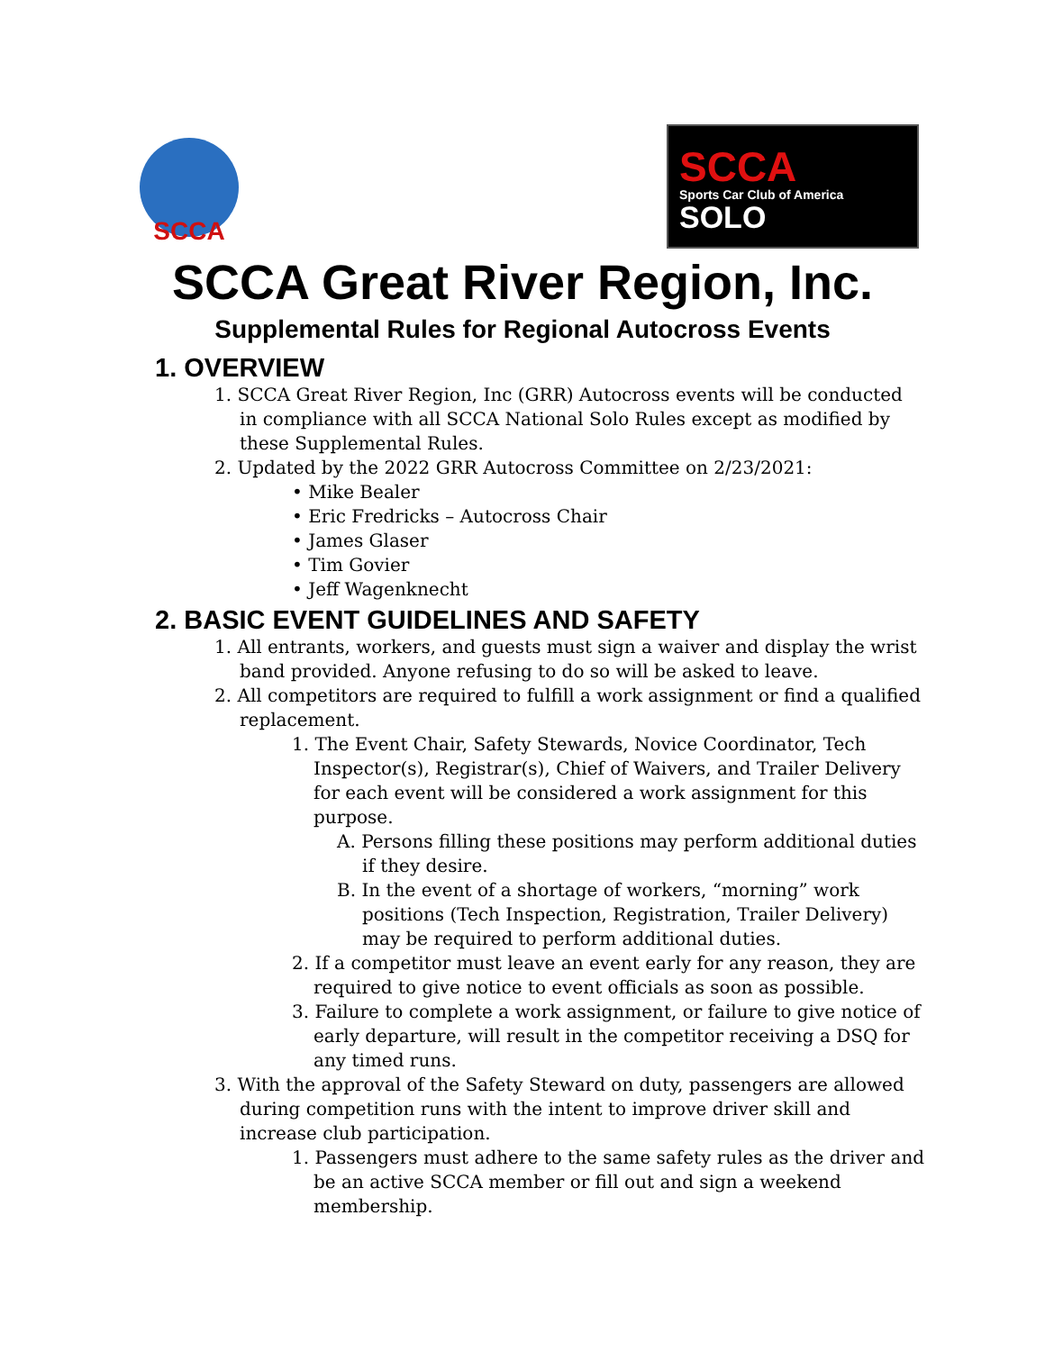SCCA
SCCA
Sports Car Club of America
SOLO
SCCA Great River Region, Inc.
Supplemental Rules for Regional Autocross Events
1. OVERVIEW
1. SCCA Great River Region, Inc (GRR) Autocross events will be conducted in compliance with all SCCA National Solo Rules except as modified by these Supplemental Rules.
2. Updated by the 2022 GRR Autocross Committee on 2/23/2021:
• Mike Bealer
• Eric Fredricks – Autocross Chair
• James Glaser
• Tim Govier
• Jeff Wagenknecht
2. BASIC EVENT GUIDELINES AND SAFETY
1. All entrants, workers, and guests must sign a waiver and display the wrist band provided. Anyone refusing to do so will be asked to leave.
2. All competitors are required to fulfill a work assignment or find a qualified replacement.
1. The Event Chair, Safety Stewards, Novice Coordinator, Tech Inspector(s), Registrar(s), Chief of Waivers, and Trailer Delivery for each event will be considered a work assignment for this purpose.
A. Persons filling these positions may perform additional duties if they desire.
B. In the event of a shortage of workers, “morning” work positions (Tech Inspection, Registration, Trailer Delivery) may be required to perform additional duties.
2. If a competitor must leave an event early for any reason, they are required to give notice to event officials as soon as possible.
3. Failure to complete a work assignment, or failure to give notice of early departure, will result in the competitor receiving a DSQ for any timed runs.
3. With the approval of the Safety Steward on duty, passengers are allowed during competition runs with the intent to improve driver skill and increase club participation.
1. Passengers must adhere to the same safety rules as the driver and be an active SCCA member or fill out and sign a weekend membership.